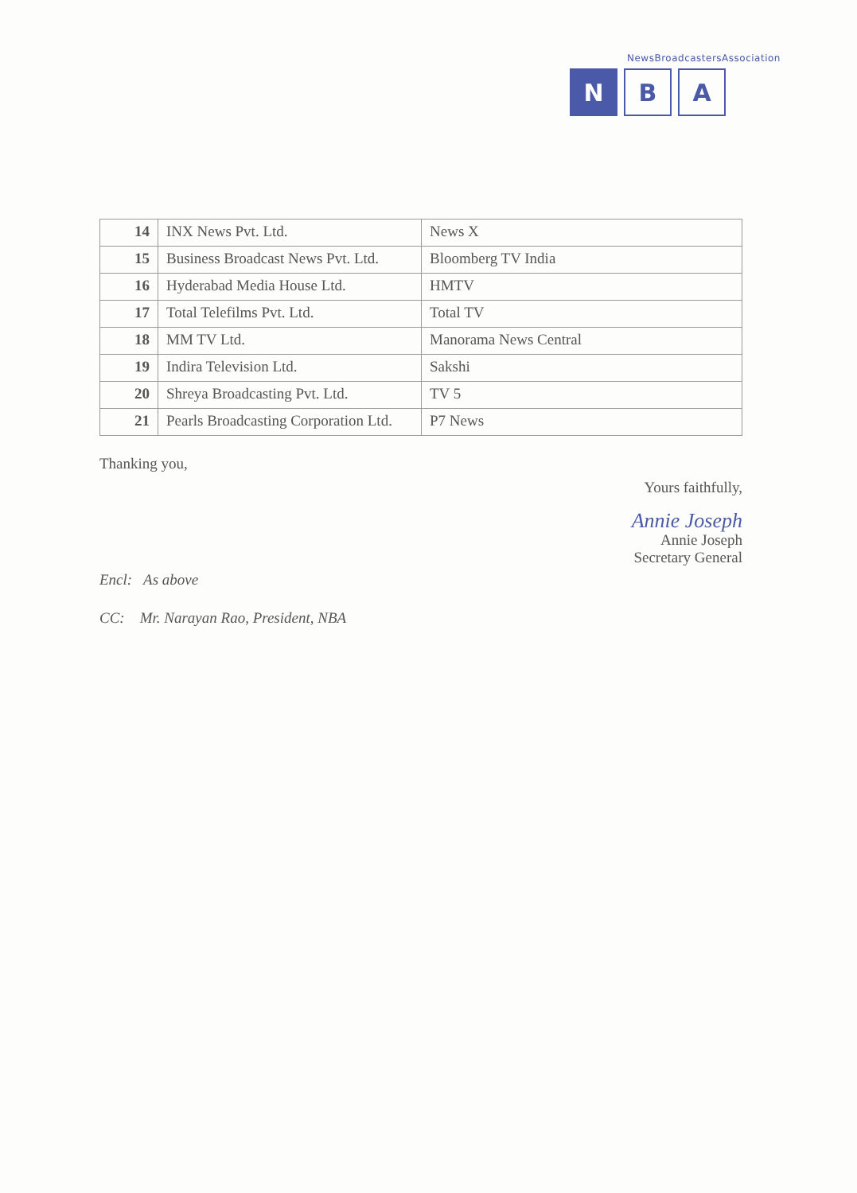NewsBroadcastersAssociation
N B A
| 14 | INX News Pvt. Ltd. | News X |
| 15 | Business Broadcast News Pvt. Ltd. | Bloomberg TV India |
| 16 | Hyderabad Media House Ltd. | HMTV |
| 17 | Total Telefilms Pvt. Ltd. | Total TV |
| 18 | MM TV Ltd. | Manorama News Central |
| 19 | Indira Television Ltd. | Sakshi |
| 20 | Shreya Broadcasting Pvt. Ltd. | TV 5 |
| 21 | Pearls Broadcasting Corporation Ltd. | P7 News |
Thanking you,
Yours faithfully,
Annie Joseph
Annie Joseph
Secretary General
Encl: As above
CC: Mr. Narayan Rao, President, NBA